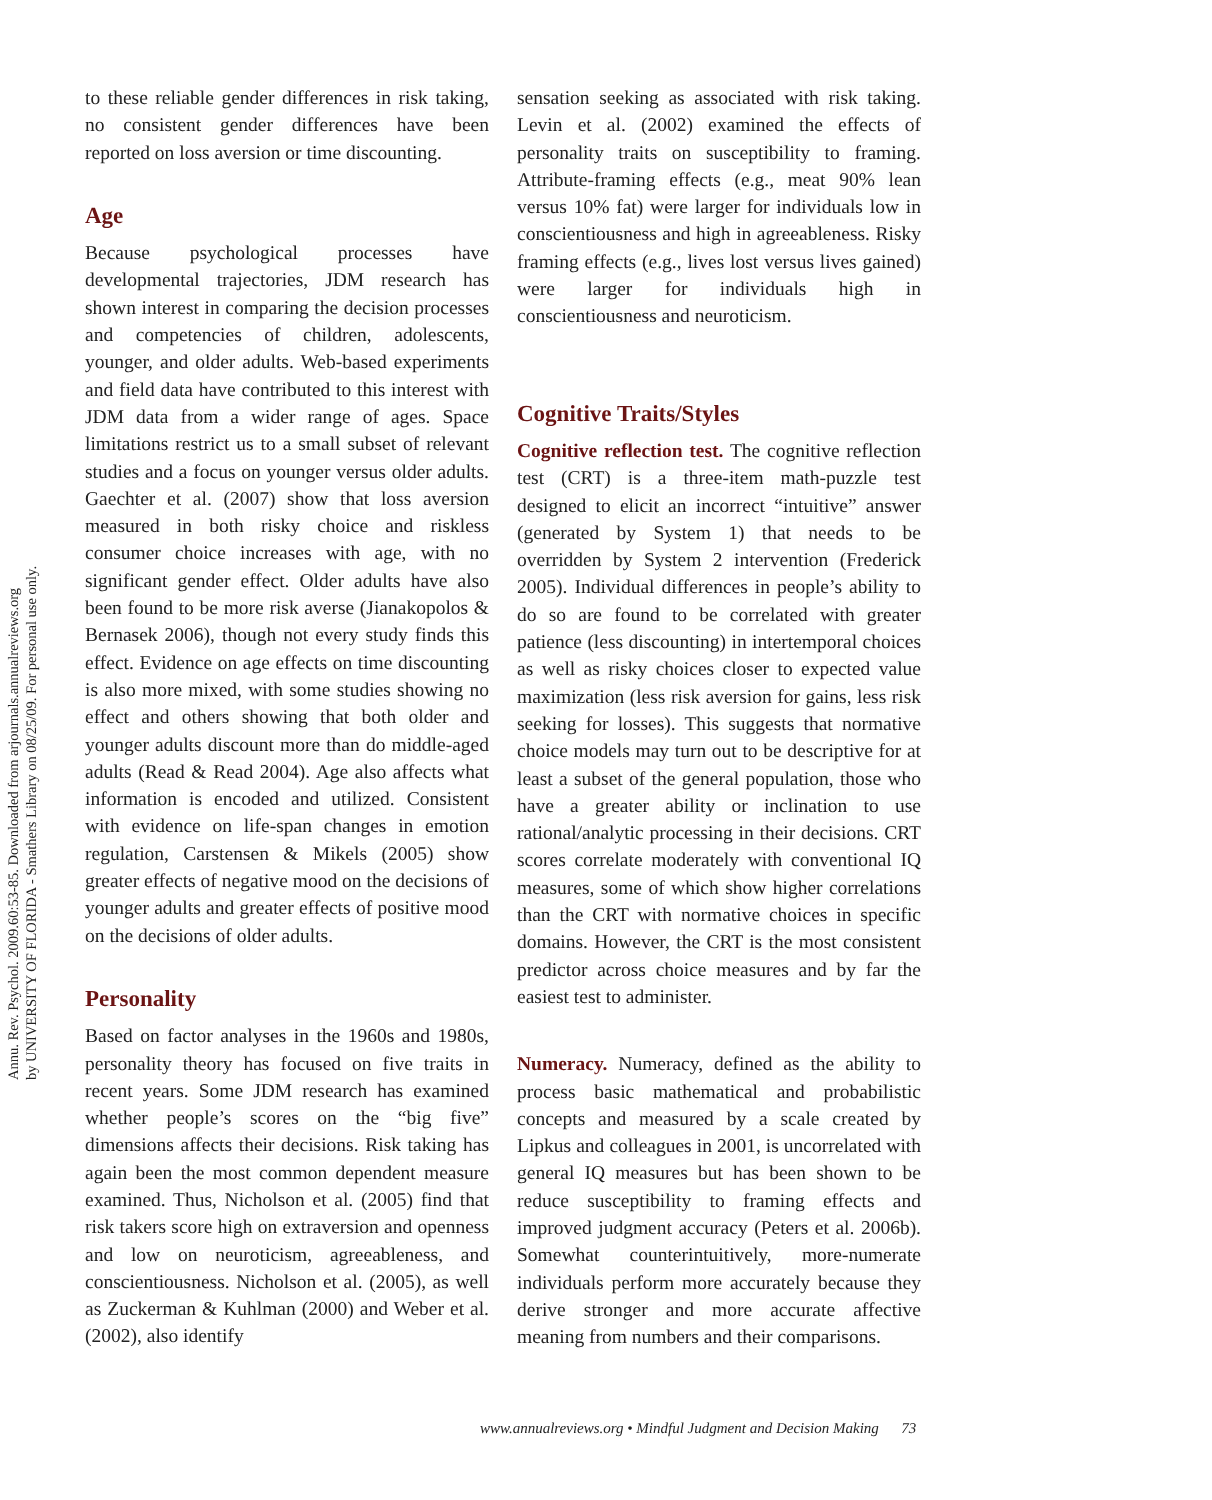Annu. Rev. Psychol. 2009.60:53-85. Downloaded from arjournals.annualreviews.org
by UNIVERSITY OF FLORIDA - Smathers Library on 08/25/09. For personal use only.
to these reliable gender differences in risk taking, no consistent gender differences have been reported on loss aversion or time discounting.
Age
Because psychological processes have developmental trajectories, JDM research has shown interest in comparing the decision processes and competencies of children, adolescents, younger, and older adults. Web-based experiments and field data have contributed to this interest with JDM data from a wider range of ages. Space limitations restrict us to a small subset of relevant studies and a focus on younger versus older adults. Gaechter et al. (2007) show that loss aversion measured in both risky choice and riskless consumer choice increases with age, with no significant gender effect. Older adults have also been found to be more risk averse (Jianakopolos & Bernasek 2006), though not every study finds this effect. Evidence on age effects on time discounting is also more mixed, with some studies showing no effect and others showing that both older and younger adults discount more than do middle-aged adults (Read & Read 2004). Age also affects what information is encoded and utilized. Consistent with evidence on life-span changes in emotion regulation, Carstensen & Mikels (2005) show greater effects of negative mood on the decisions of younger adults and greater effects of positive mood on the decisions of older adults.
Personality
Based on factor analyses in the 1960s and 1980s, personality theory has focused on five traits in recent years. Some JDM research has examined whether people’s scores on the “big five” dimensions affects their decisions. Risk taking has again been the most common dependent measure examined. Thus, Nicholson et al. (2005) find that risk takers score high on extraversion and openness and low on neuroticism, agreeableness, and conscientiousness. Nicholson et al. (2005), as well as Zuckerman & Kuhlman (2000) and Weber et al. (2002), also identify
sensation seeking as associated with risk taking. Levin et al. (2002) examined the effects of personality traits on susceptibility to framing. Attribute-framing effects (e.g., meat 90% lean versus 10% fat) were larger for individuals low in conscientiousness and high in agreeableness. Risky framing effects (e.g., lives lost versus lives gained) were larger for individuals high in conscientiousness and neuroticism.
Cognitive Traits/Styles
Cognitive reflection test. The cognitive reflection test (CRT) is a three-item math-puzzle test designed to elicit an incorrect “intuitive” answer (generated by System 1) that needs to be overridden by System 2 intervention (Frederick 2005). Individual differences in people’s ability to do so are found to be correlated with greater patience (less discounting) in intertemporal choices as well as risky choices closer to expected value maximization (less risk aversion for gains, less risk seeking for losses). This suggests that normative choice models may turn out to be descriptive for at least a subset of the general population, those who have a greater ability or inclination to use rational/analytic processing in their decisions. CRT scores correlate moderately with conventional IQ measures, some of which show higher correlations than the CRT with normative choices in specific domains. However, the CRT is the most consistent predictor across choice measures and by far the easiest test to administer.
Numeracy. Numeracy, defined as the ability to process basic mathematical and probabilistic concepts and measured by a scale created by Lipkus and colleagues in 2001, is uncorrelated with general IQ measures but has been shown to be reduce susceptibility to framing effects and improved judgment accuracy (Peters et al. 2006b). Somewhat counterintuitively, more-numerate individuals perform more accurately because they derive stronger and more accurate affective meaning from numbers and their comparisons.
www.annualreviews.org • Mindful Judgment and Decision Making 73